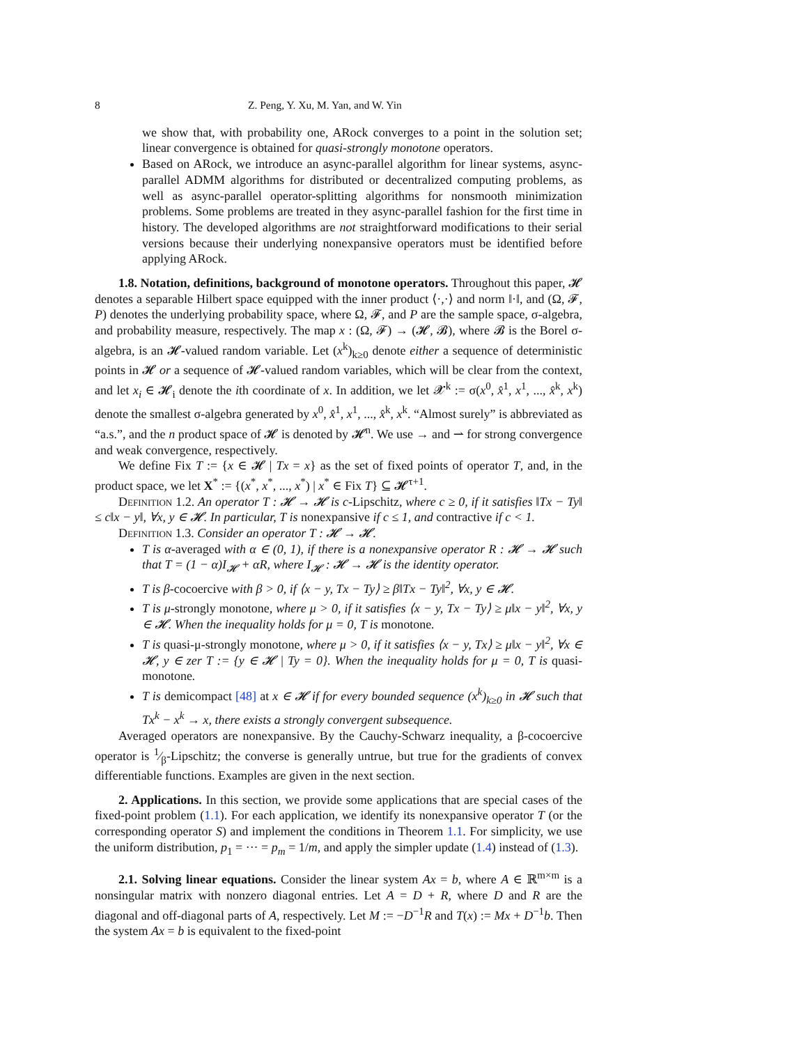8 Z. Peng, Y. Xu, M. Yan, and W. Yin
we show that, with probability one, ARock converges to a point in the solution set; linear convergence is obtained for quasi-strongly monotone operators.
Based on ARock, we introduce an async-parallel algorithm for linear systems, async-parallel ADMM algorithms for distributed or decentralized computing problems, as well as async-parallel operator-splitting algorithms for nonsmooth minimization problems. Some problems are treated in they async-parallel fashion for the first time in history. The developed algorithms are not straightforward modifications to their serial versions because their underlying nonexpansive operators must be identified before applying ARock.
1.8. Notation, definitions, background of monotone operators. Throughout this paper, 𝓗 denotes a separable Hilbert space equipped with the inner product ⟨·,·⟩ and norm ‖·‖, and (Ω, 𝓕, P) denotes the underlying probability space, where Ω, 𝓕, and P are the sample space, σ-algebra, and probability measure, respectively. The map x : (Ω, 𝓕) → (𝓗, 𝓑), where 𝓑 is the Borel σ-algebra, is an 𝓗-valued random variable. Let (x<sup>k</sup>)<sub>k≥0</sub> denote either a sequence of deterministic points in 𝓗 or a sequence of 𝓗-valued random variables, which will be clear from the context, and let x<sub>i</sub> ∈ 𝓗<sub>i</sub> denote the ith coordinate of x. In addition, we let 𝓧<sup>k</sup> := σ(x<sup>0</sup>, x̂<sup>1</sup>, x<sup>1</sup>, ..., x̂<sup>k</sup>, x<sup>k</sup>) denote the smallest σ-algebra generated by x<sup>0</sup>, x̂<sup>1</sup>, x<sup>1</sup>, ..., x̂<sup>k</sup>, x<sup>k</sup>. “Almost surely” is abbreviated as “a.s.”, and the n product space of 𝓗 is denoted by 𝓗<sup>n</sup>. We use → and ⇀ for strong convergence and weak convergence, respectively.
We define Fix T := {x ∈ 𝓗 | Tx = x} as the set of fixed points of operator T, and, in the product space, we let X<sup>*</sup> := {(x<sup>*</sup>, x<sup>*</sup>, ..., x<sup>*</sup>) | x<sup>*</sup> ∈ Fix T} ⊆ 𝓗<sup>τ+1</sup>.
Definition 1.2. An operator T : 𝓗 → 𝓗 is c-Lipschitz, where c ≥ 0, if it satisfies ‖Tx − Ty‖ ≤ c‖x − y‖, ∀x, y ∈ 𝓗. In particular, T is nonexpansive if c ≤ 1, and contractive if c < 1.
Definition 1.3. Consider an operator T : 𝓗 → 𝓗.
T is α-averaged with α ∈ (0, 1), if there is a nonexpansive operator R : 𝓗 → 𝓗 such that T = (1 − α)I<sub>𝓗</sub> + αR, where I<sub>𝓗</sub> : 𝓗 → 𝓗 is the identity operator.
T is β-cocoercive with β > 0, if ⟨x − y, Tx − Ty⟩ ≥ β‖Tx − Ty‖<sup>2</sup>, ∀x, y ∈ 𝓗.
T is μ-strongly monotone, where μ > 0, if it satisfies ⟨x − y, Tx − Ty⟩ ≥ μ‖x − y‖<sup>2</sup>, ∀x, y ∈ 𝓗. When the inequality holds for μ = 0, T is monotone.
T is quasi-μ-strongly monotone, where μ > 0, if it satisfies ⟨x − y, Tx⟩ ≥ μ‖x − y‖<sup>2</sup>, ∀x ∈ 𝓗, y ∈ zer T := {y ∈ 𝓗 | Ty = 0}. When the inequality holds for μ = 0, T is quasi-monotone.
T is demicompact [48] at x ∈ 𝓗 if for every bounded sequence (x<sup>k</sup>)<sub>k≥0</sub> in 𝓗 such that Tx<sup>k</sup> − x<sup>k</sup> → x, there exists a strongly convergent subsequence.
Averaged operators are nonexpansive. By the Cauchy-Schwarz inequality, a β-cocoercive operator is 1⁄β-Lipschitz; the converse is generally untrue, but true for the gradients of convex differentiable functions. Examples are given in the next section.
2. Applications. In this section, we provide some applications that are special cases of the fixed-point problem (1.1). For each application, we identify its nonexpansive operator T (or the corresponding operator S) and implement the conditions in Theorem 1.1. For simplicity, we use the uniform distribution, p<sub>1</sub> = ··· = p<sub>m</sub> = 1/m, and apply the simpler update (1.4) instead of (1.3).
2.1. Solving linear equations. Consider the linear system Ax = b, where A ∈ ℝ<sup>m×m</sup> is a nonsingular matrix with nonzero diagonal entries. Let A = D + R, where D and R are the diagonal and off-diagonal parts of A, respectively. Let M := −D<sup>−1</sup>R and T(x) := Mx + D<sup>−1</sup>b. Then the system Ax = b is equivalent to the fixed-point